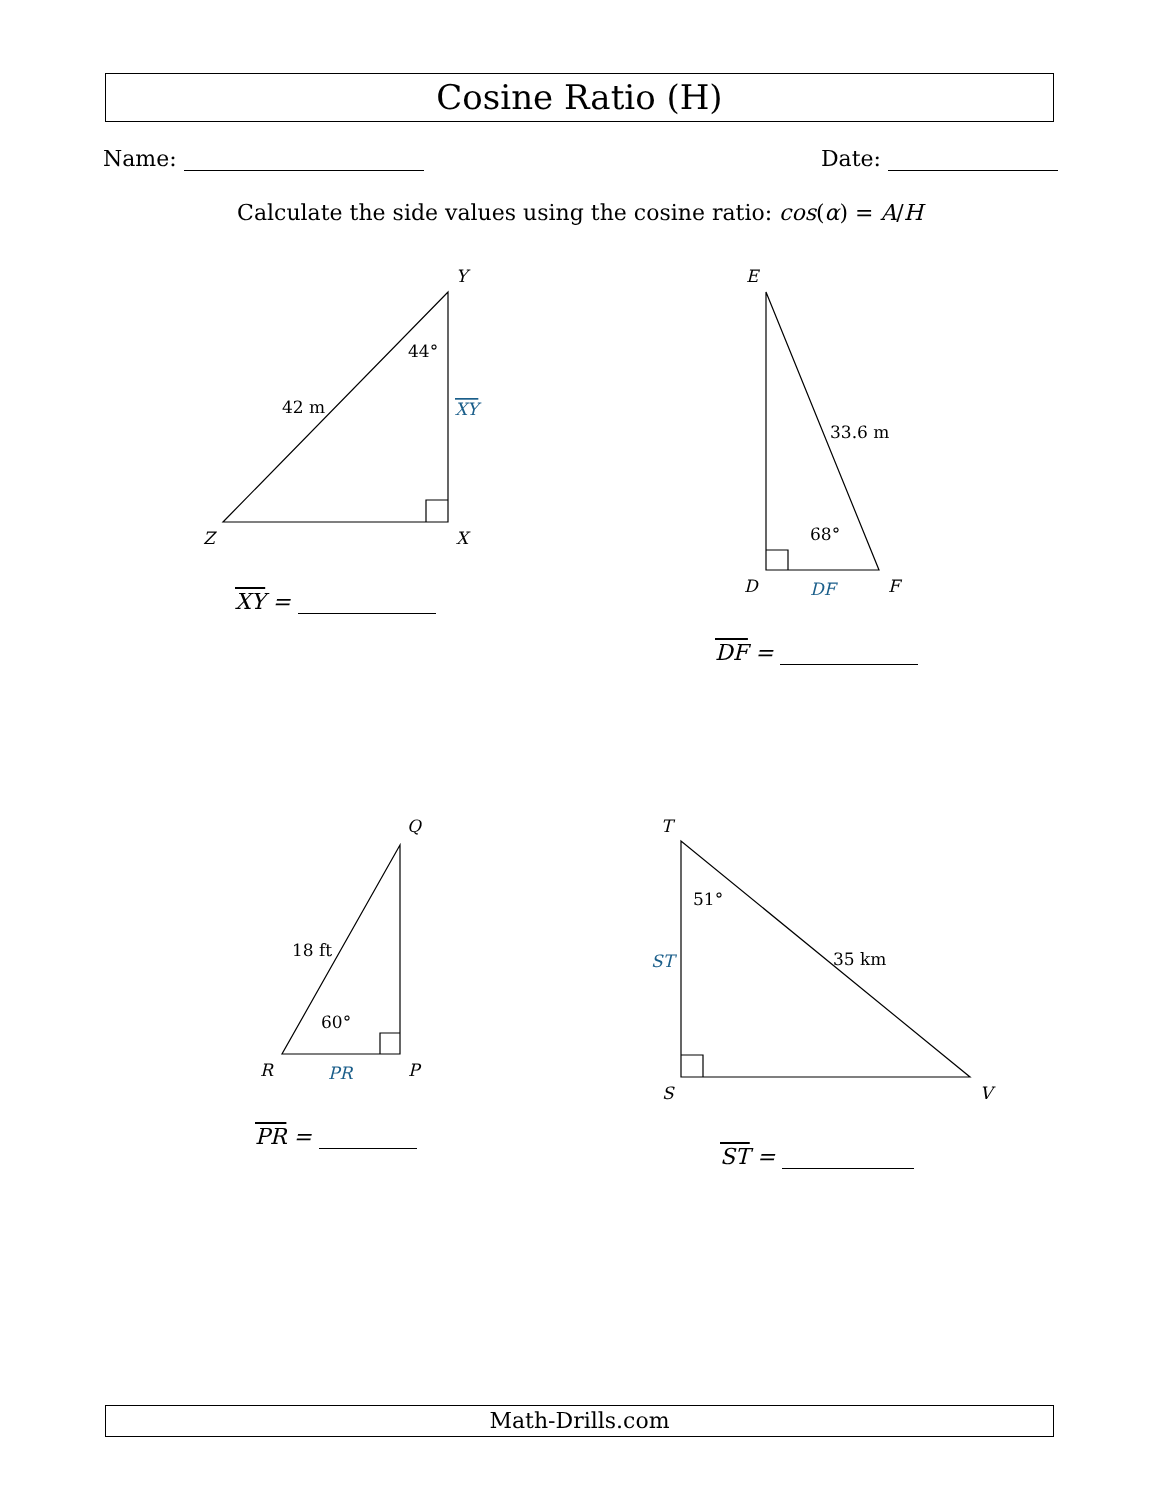Cosine Ratio (H)
Name: Date:
Calculate the side values using the cosine ratio: cos(α) = A/H
Y
Z
X
E
D
F
Q
R
P
T
S
V
44°
42 m
XY
33.6 m
68°
DF
18 ft
60°
PR
51°
35 km
ST
XY =
DF =
PR =
ST =
Math-Drills.com